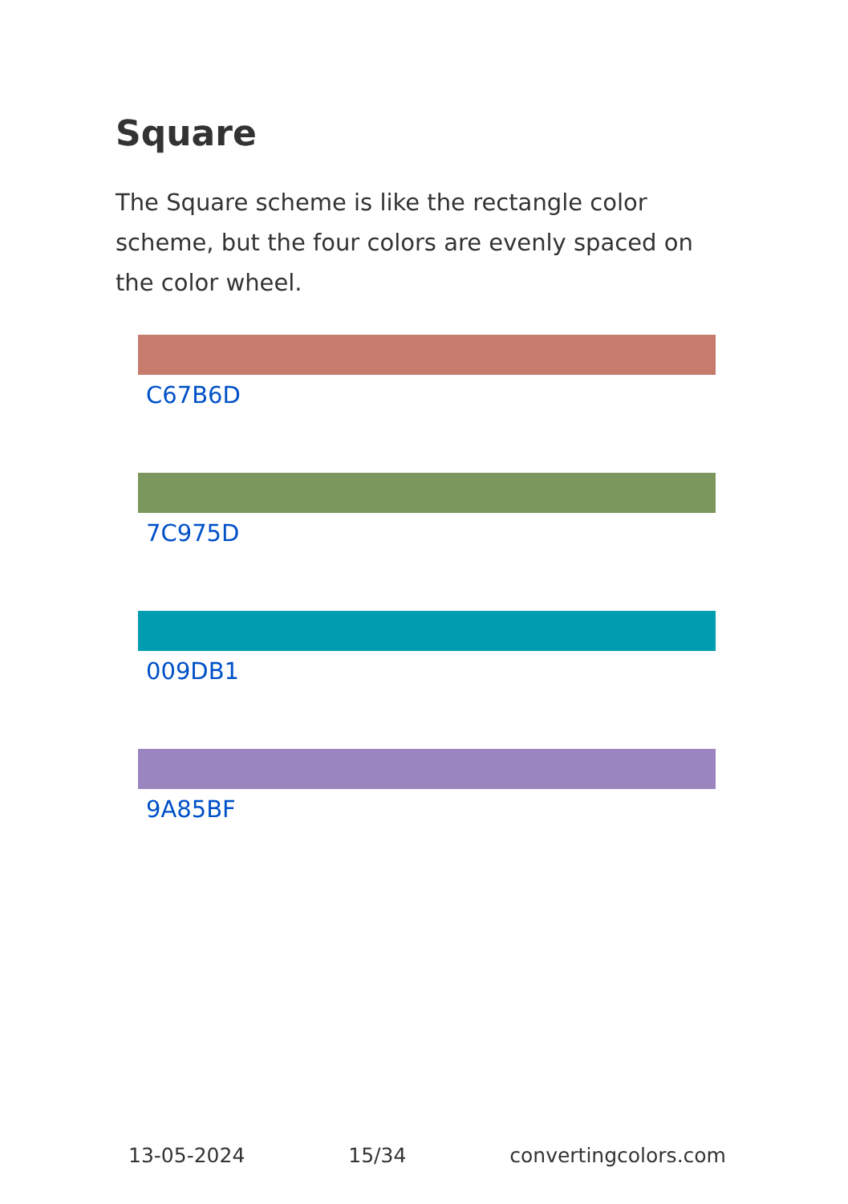Square
The Square scheme is like the rectangle color scheme, but the four colors are evenly spaced on the color wheel.
C67B6D
7C975D
009DB1
9A85BF
13-05-2024 15/34 convertingcolors.com